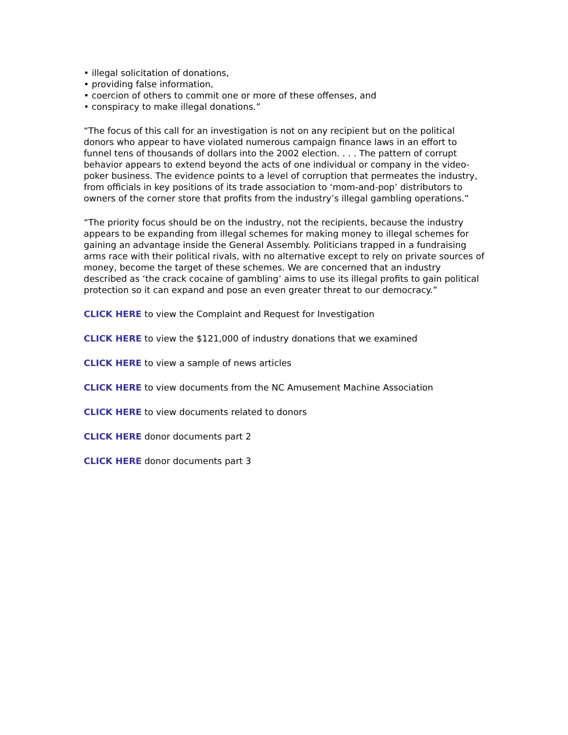• illegal solicitation of donations,
• providing false information,
• coercion of others to commit one or more of these offenses, and
• conspiracy to make illegal donations.”
“The focus of this call for an investigation is not on any recipient but on the political donors who appear to have violated numerous campaign finance laws in an effort to funnel tens of thousands of dollars into the 2002 election. . . . The pattern of corrupt behavior appears to extend beyond the acts of one individual or company in the video-poker business. The evidence points to a level of corruption that permeates the industry, from officials in key positions of its trade association to ‘mom-and-pop’ distributors to owners of the corner store that profits from the industry’s illegal gambling operations.”
“The priority focus should be on the industry, not the recipients, because the industry appears to be expanding from illegal schemes for making money to illegal schemes for gaining an advantage inside the General Assembly. Politicians trapped in a fundraising arms race with their political rivals, with no alternative except to rely on private sources of money, become the target of these schemes. We are concerned that an industry described as ‘the crack cocaine of gambling’ aims to use its illegal profits to gain political protection so it can expand and pose an even greater threat to our democracy.”
CLICK HERE to view the Complaint and Request for Investigation
CLICK HERE to view the $121,000 of industry donations that we examined
CLICK HERE to view a sample of news articles
CLICK HERE to view documents from the NC Amusement Machine Association
CLICK HERE to view documents related to donors
CLICK HERE donor documents part 2
CLICK HERE donor documents part 3